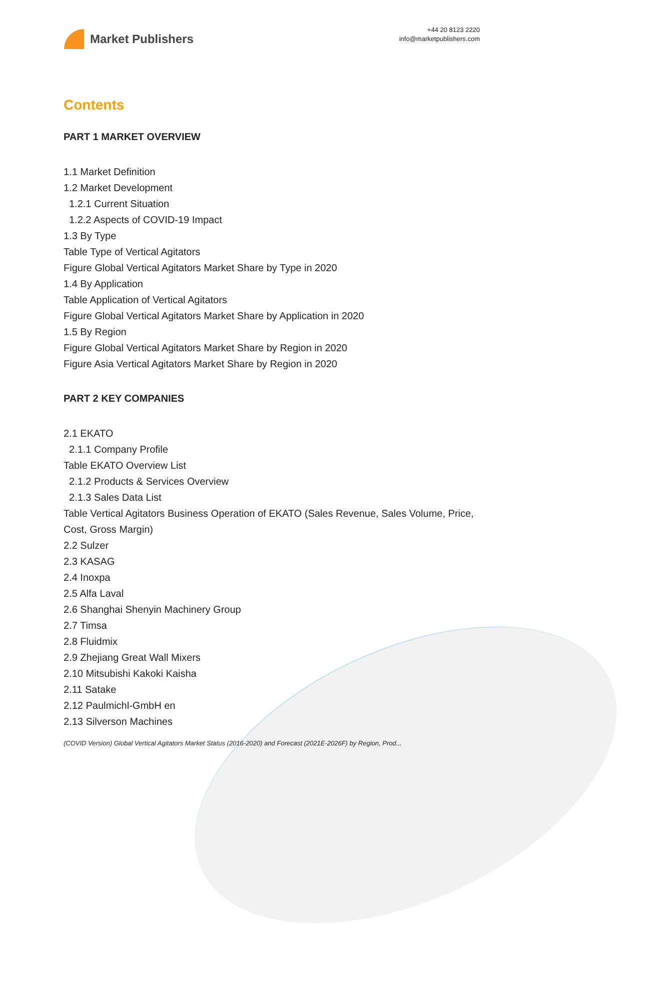Market Publishers
+44 20 8123 2220
info@marketpublishers.com
Contents
PART 1 MARKET OVERVIEW
1.1 Market Definition
1.2 Market Development
1.2.1 Current Situation
1.2.2 Aspects of COVID-19 Impact
1.3 By Type
Table Type of Vertical Agitators
Figure Global Vertical Agitators Market Share by Type in 2020
1.4 By Application
Table Application of Vertical Agitators
Figure Global Vertical Agitators Market Share by Application in 2020
1.5 By Region
Figure Global Vertical Agitators Market Share by Region in 2020
Figure Asia Vertical Agitators Market Share by Region in 2020
PART 2 KEY COMPANIES
2.1 EKATO
2.1.1 Company Profile
Table EKATO Overview List
2.1.2 Products & Services Overview
2.1.3 Sales Data List
Table Vertical Agitators Business Operation of EKATO (Sales Revenue, Sales Volume, Price, Cost, Gross Margin)
2.2 Sulzer
2.3 KASAG
2.4 Inoxpa
2.5 Alfa Laval
2.6 Shanghai Shenyin Machinery Group
2.7 Timsa
2.8 Fluidmix
2.9 Zhejiang Great Wall Mixers
2.10 Mitsubishi Kakoki Kaisha
2.11 Satake
2.12 Paulmichl-GmbH en
2.13 Silverson Machines
(COVID Version) Global Vertical Agitators Market Status (2016-2020) and Forecast (2021E-2026F) by Region, Prod...